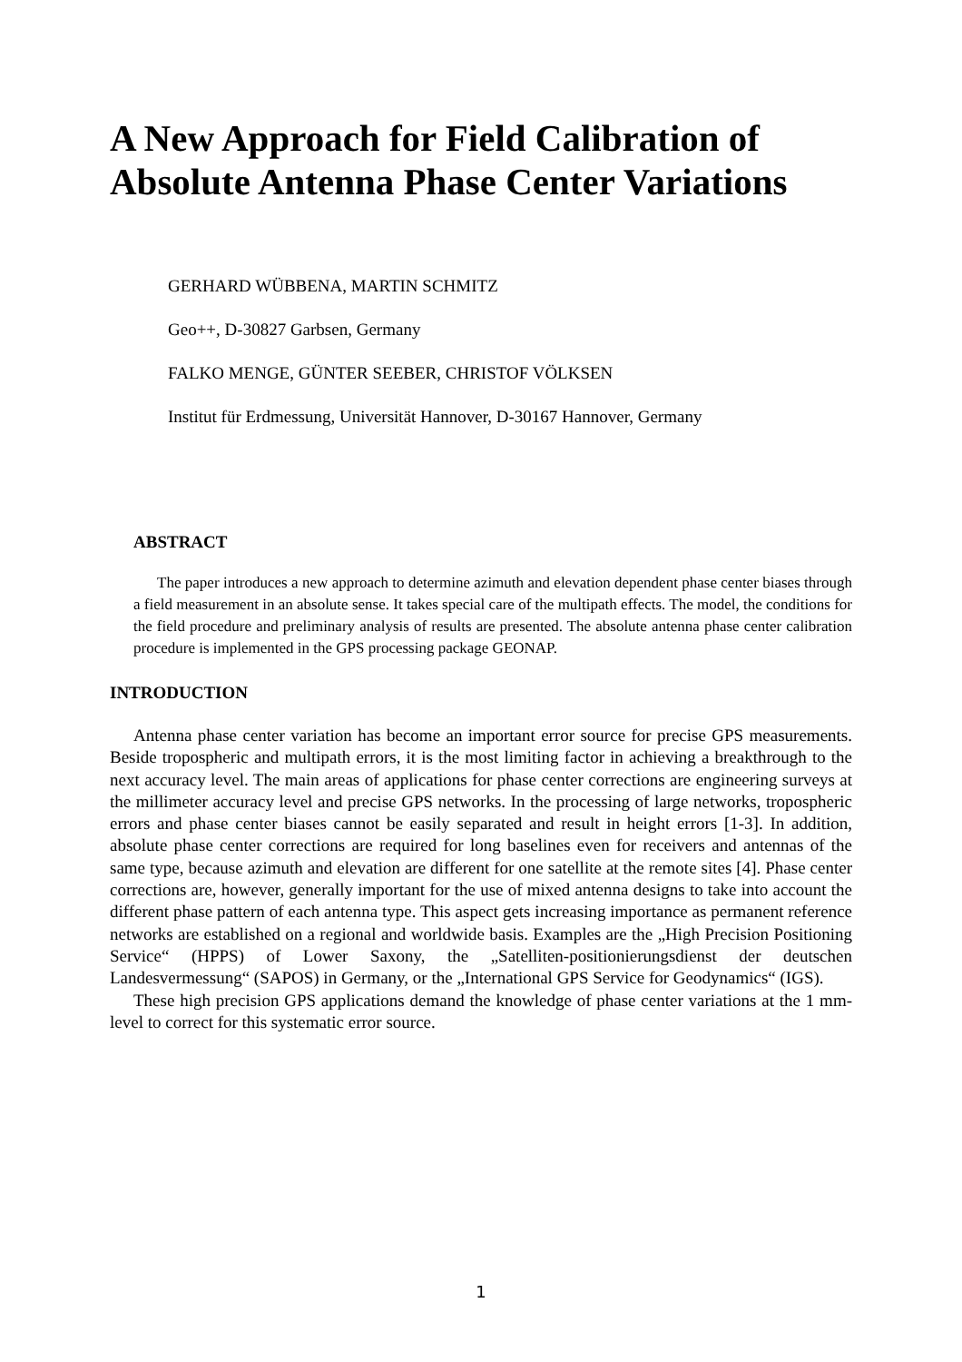A New Approach for Field Calibration of Absolute Antenna Phase Center Variations
GERHARD WÜBBENA, MARTIN SCHMITZ
Geo++, D-30827 Garbsen, Germany
FALKO MENGE, GÜNTER SEEBER, CHRISTOF VÖLKSEN
Institut für Erdmessung, Universität Hannover, D-30167 Hannover, Germany
ABSTRACT
The paper introduces a new approach to determine azimuth and elevation dependent phase center biases through a field measurement in an absolute sense. It takes special care of the multipath effects. The model, the conditions for the field procedure and preliminary analysis of results are presented. The absolute antenna phase center calibration procedure is implemented in the GPS processing package GEONAP.
INTRODUCTION
Antenna phase center variation has become an important error source for precise GPS measurements. Beside tropospheric and multipath errors, it is the most limiting factor in achieving a breakthrough to the next accuracy level. The main areas of applications for phase center corrections are engineering surveys at the millimeter accuracy level and precise GPS networks. In the processing of large networks, tropospheric errors and phase center biases cannot be easily separated and result in height errors [1-3]. In addition, absolute phase center corrections are required for long baselines even for receivers and antennas of the same type, because azimuth and elevation are different for one satellite at the remote sites [4]. Phase center corrections are, however, generally important for the use of mixed antenna designs to take into account the different phase pattern of each antenna type. This aspect gets increasing importance as permanent reference networks are established on a regional and worldwide basis. Examples are the „High Precision Positioning Service“ (HPPS) of Lower Saxony, the „Satelliten-positionierungsdienst der deutschen Landesvermessung“ (SAPOS) in Germany, or the „International GPS Service for Geodynamics“ (IGS).
These high precision GPS applications demand the knowledge of phase center variations at the 1 mm-level to correct for this systematic error source.
1